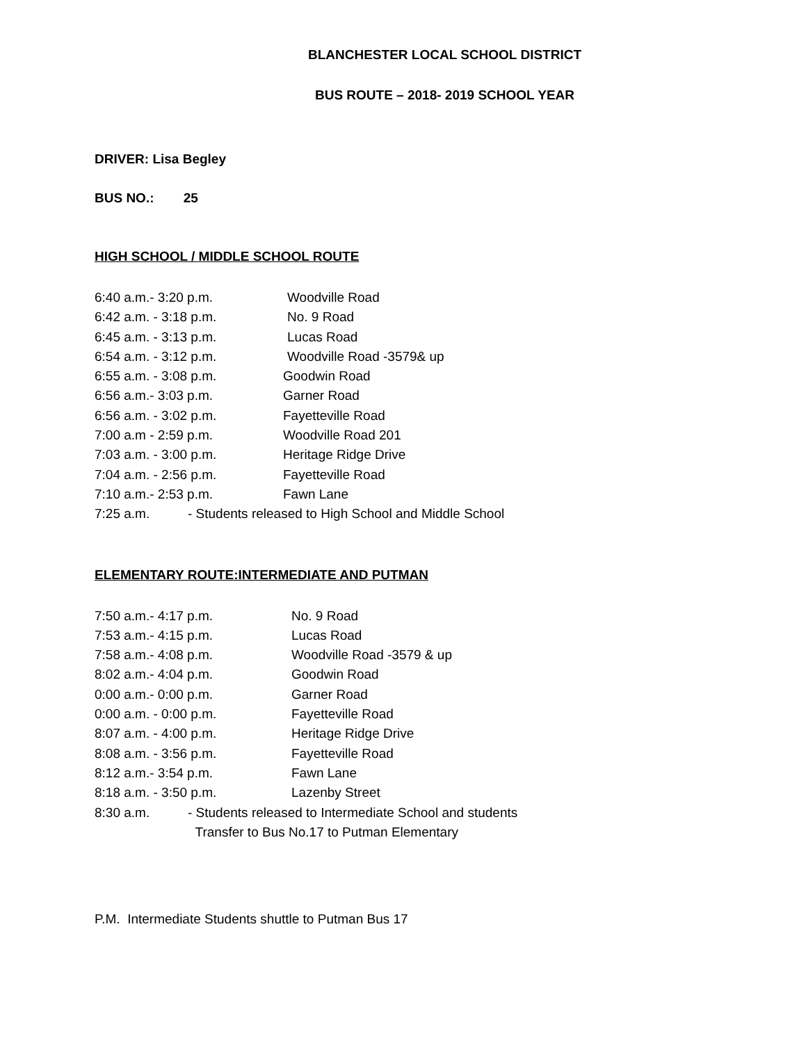BLANCHESTER LOCAL SCHOOL DISTRICT
BUS ROUTE – 2018- 2019 SCHOOL YEAR
DRIVER: Lisa Begley
BUS NO.: 25
HIGH SCHOOL / MIDDLE SCHOOL ROUTE
6:40 a.m.- 3:20 p.m. Woodville Road
6:42 a.m. - 3:18 p.m. No. 9 Road
6:45 a.m. - 3:13 p.m. Lucas Road
6:54 a.m. - 3:12 p.m. Woodville Road -3579& up
6:55 a.m. - 3:08 p.m. Goodwin Road
6:56 a.m.- 3:03 p.m. Garner Road
6:56 a.m. - 3:02 p.m. Fayetteville Road
7:00 a.m - 2:59 p.m. Woodville Road 201
7:03 a.m. - 3:00 p.m. Heritage Ridge Drive
7:04 a.m. - 2:56 p.m. Fayetteville Road
7:10 a.m.- 2:53 p.m. Fawn Lane
7:25 a.m. - Students released to High School and Middle School
ELEMENTARY ROUTE:INTERMEDIATE AND PUTMAN
7:50 a.m.- 4:17 p.m. No. 9 Road
7:53 a.m.- 4:15 p.m. Lucas Road
7:58 a.m.- 4:08 p.m. Woodville Road -3579 & up
8:02 a.m.- 4:04 p.m. Goodwin Road
0:00 a.m.- 0:00 p.m. Garner Road
0:00 a.m. - 0:00 p.m. Fayetteville Road
8:07 a.m. - 4:00 p.m. Heritage Ridge Drive
8:08 a.m. - 3:56 p.m. Fayetteville Road
8:12 a.m.- 3:54 p.m. Fawn Lane
8:18 a.m. - 3:50 p.m. Lazenby Street
8:30 a.m. - Students released to Intermediate School and students
Transfer to Bus No.17 to Putman Elementary
P.M. Intermediate Students shuttle to Putman Bus 17